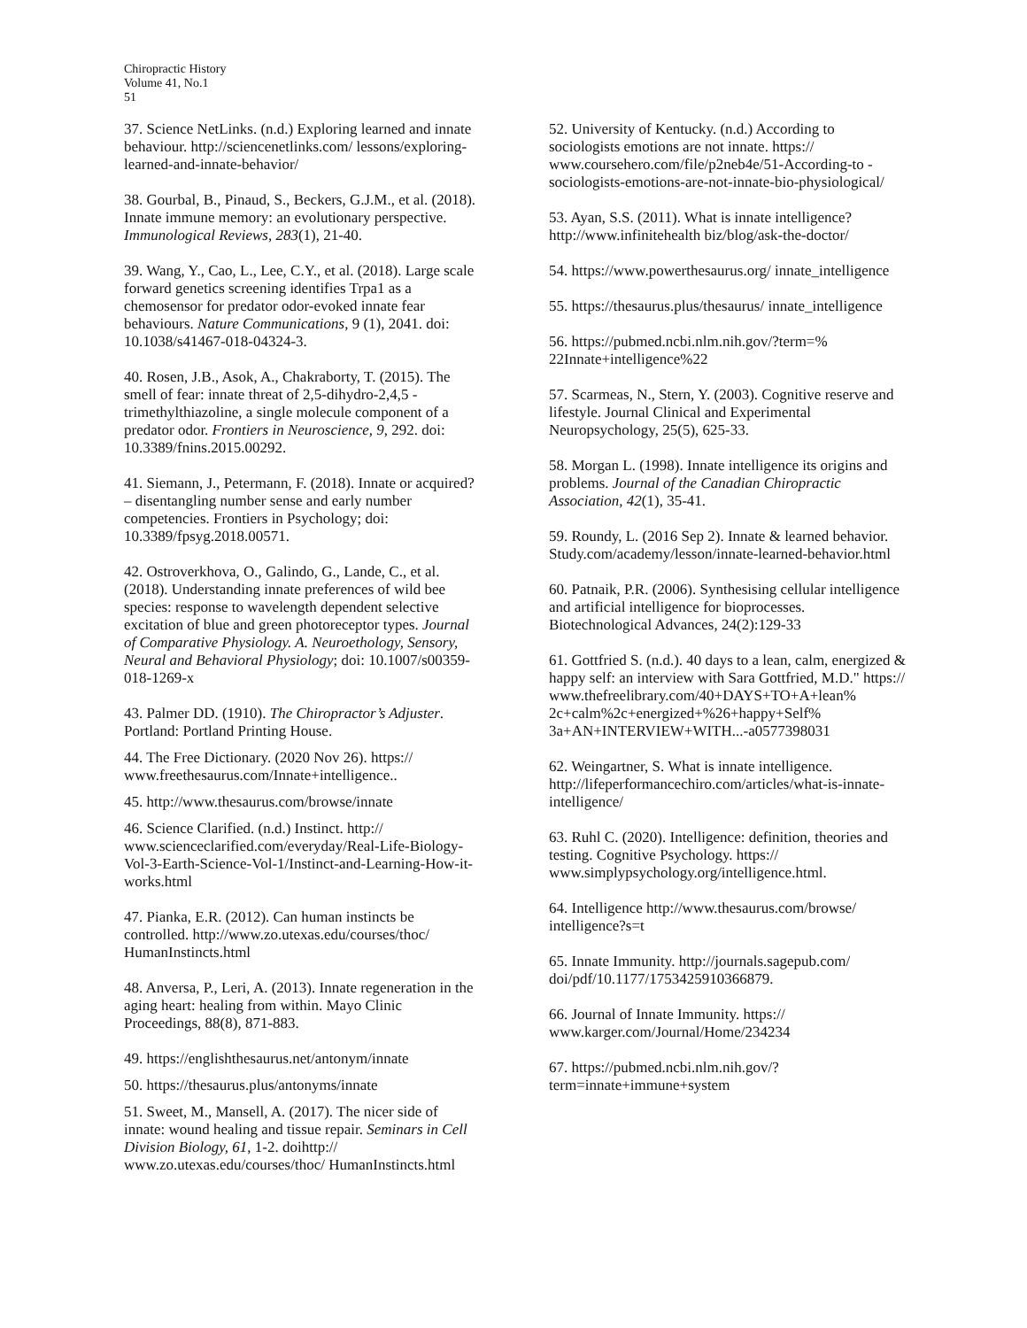Chiropractic History
Volume 41, No.1
51
37. Science NetLinks. (n.d.) Exploring learned and innate behaviour. http://sciencenetlinks.com/ lessons/exploring-learned-and-innate-behavior/
38. Gourbal, B., Pinaud, S., Beckers, G.J.M., et al. (2018). Innate immune memory: an evolutionary perspective. Immunological Reviews, 283(1), 21-40.
39. Wang, Y., Cao, L., Lee, C.Y., et al. (2018). Large scale forward genetics screening identifies Trpa1 as a chemosensor for predator odor-evoked innate fear behaviours. Nature Communications, 9 (1), 2041. doi: 10.1038/s41467-018-04324-3.
40. Rosen, J.B., Asok, A., Chakraborty, T. (2015). The smell of fear: innate threat of 2,5-dihydro-2,4,5 -trimethylthiazoline, a single molecule component of a predator odor. Frontiers in Neuroscience, 9, 292. doi: 10.3389/fnins.2015.00292.
41. Siemann, J., Petermann, F. (2018). Innate or acquired? – disentangling number sense and early number competencies. Frontiers in Psychology; doi: 10.3389/fpsyg.2018.00571.
42. Ostroverkhova, O., Galindo, G., Lande, C., et al. (2018). Understanding innate preferences of wild bee species: response to wavelength dependent selective excitation of blue and green photoreceptor types. Journal of Comparative Physiology. A. Neuroethology, Sensory, Neural and Behavioral Physiology; doi: 10.1007/s00359-018-1269-x
43. Palmer DD. (1910). The Chiropractor’s Adjuster. Portland: Portland Printing House.
44. The Free Dictionary. (2020 Nov 26). https:// www.freethesaurus.com/Innate+intelligence..
45. http://www.thesaurus.com/browse/innate
46. Science Clarified. (n.d.) Instinct. http:// www.scienceclarified.com/everyday/Real-Life-Biology-Vol-3-Earth-Science-Vol-1/Instinct-and-Learning-How-it-works.html
47. Pianka, E.R. (2012). Can human instincts be controlled. http://www.zo.utexas.edu/courses/thoc/ HumanInstincts.html
48. Anversa, P., Leri, A. (2013). Innate regeneration in the aging heart: healing from within. Mayo Clinic Proceedings, 88(8), 871-883.
49. https://englishthesaurus.net/antonym/innate
50. https://thesaurus.plus/antonyms/innate
51. Sweet, M., Mansell, A. (2017). The nicer side of innate: wound healing and tissue repair. Seminars in Cell Division Biology, 61, 1-2. doihttp:// www.zo.utexas.edu/courses/thoc/ HumanInstincts.html
52. University of Kentucky. (n.d.) According to sociologists emotions are not innate. https:// www.coursehero.com/file/p2neb4e/51-According-to -sociologists-emotions-are-not-innate-bio-physiological/
53. Ayan, S.S. (2011). What is innate intelligence? http://www.infinitehealth biz/blog/ask-the-doctor/
54. https://www.powerthesaurus.org/ innate_intelligence
55. https://thesaurus.plus/thesaurus/ innate_intelligence
56. https://pubmed.ncbi.nlm.nih.gov/?term=% 22Innate+intelligence%22
57. Scarmeas, N., Stern, Y. (2003). Cognitive reserve and lifestyle. Journal Clinical and Experimental Neuropsychology, 25(5), 625-33.
58. Morgan L. (1998). Innate intelligence its origins and problems. Journal of the Canadian Chiropractic Association, 42(1), 35-41.
59. Roundy, L. (2016 Sep 2). Innate & learned behavior. Study.com/academy/lesson/innate-learned-behavior.html
60. Patnaik, P.R. (2006). Synthesising cellular intelligence and artificial intelligence for bioprocesses. Biotechnological Advances, 24(2):129-33
61. Gottfried S. (n.d.). 40 days to a lean, calm, energized & happy self: an interview with Sara Gottfried, M.D." https:// www.thefreelibrary.com/40+DAYS+TO+A+lean% 2c+calm%2c+energized+%26+happy+Self% 3a+AN+INTERVIEW+WITH...-a0577398031
62. Weingartner, S. What is innate intelligence. http://lifeperformancechiro.com/articles/what-is-innate-intelligence/
63. Ruhl C. (2020). Intelligence: definition, theories and testing. Cognitive Psychology. https:// www.simplypsychology.org/intelligence.html.
64. Intelligence http://www.thesaurus.com/browse/ intelligence?s=t
65. Innate Immunity. http://journals.sagepub.com/ doi/pdf/10.1177/1753425910366879.
66. Journal of Innate Immunity. https:// www.karger.com/Journal/Home/234234
67. https://pubmed.ncbi.nlm.nih.gov/? term=innate+immune+system